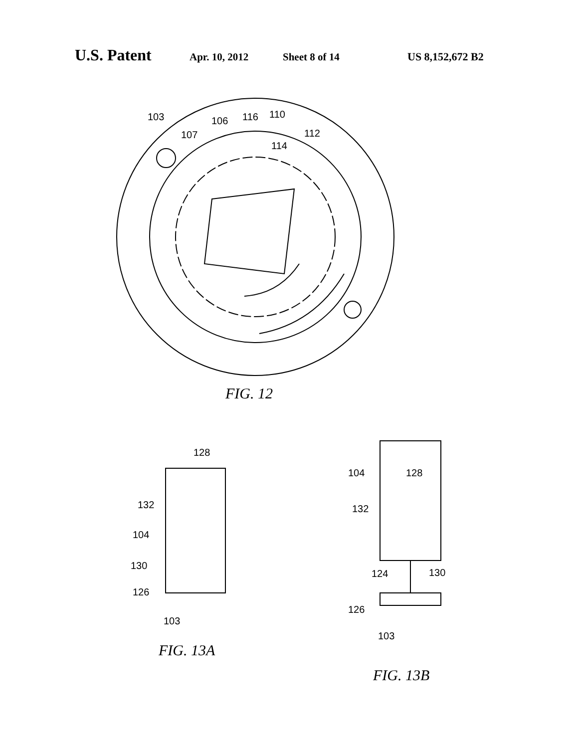U.S. Patent Apr. 10, 2012 Sheet 8 of 14 US 8,152,672 B2
103
106
116
110
107
112
114
128
132
104
130
126
103
104
128
132
130
124
126
103
FIG. 12
FIG. 13A
FIG. 13B